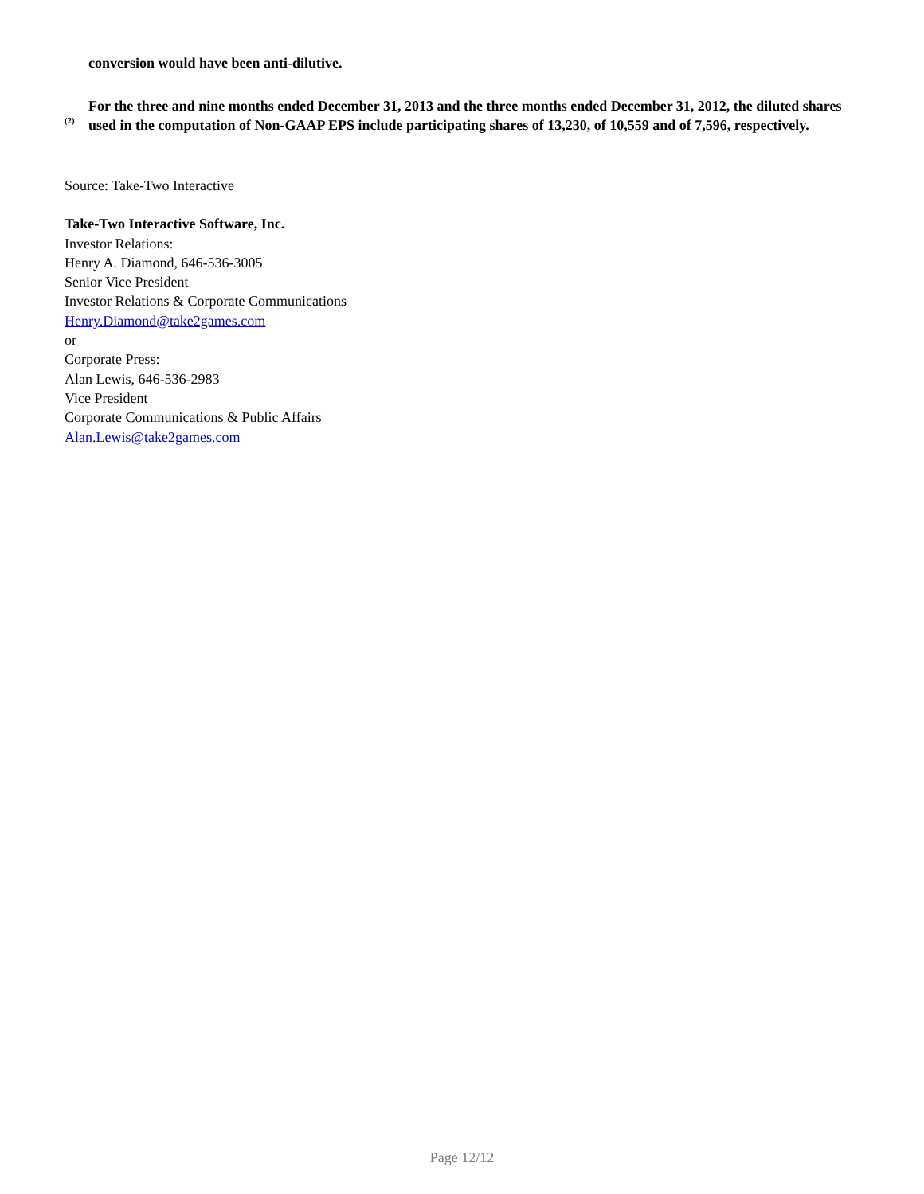conversion would have been anti-dilutive.
<sup>(2)</sup>
For the three and nine months ended December 31, 2013 and the three months ended December 31, 2012, the diluted shares used in the computation of Non-GAAP EPS include participating shares of 13,230, of 10,559 and of 7,596, respectively.
Source: Take-Two Interactive
Take-Two Interactive Software, Inc.
Investor Relations:
Henry A. Diamond, 646-536-3005
Senior Vice President
Investor Relations & Corporate Communications
Henry.Diamond@take2games.com
or
Corporate Press:
Alan Lewis, 646-536-2983
Vice President
Corporate Communications & Public Affairs
Alan.Lewis@take2games.com
Page 12/12